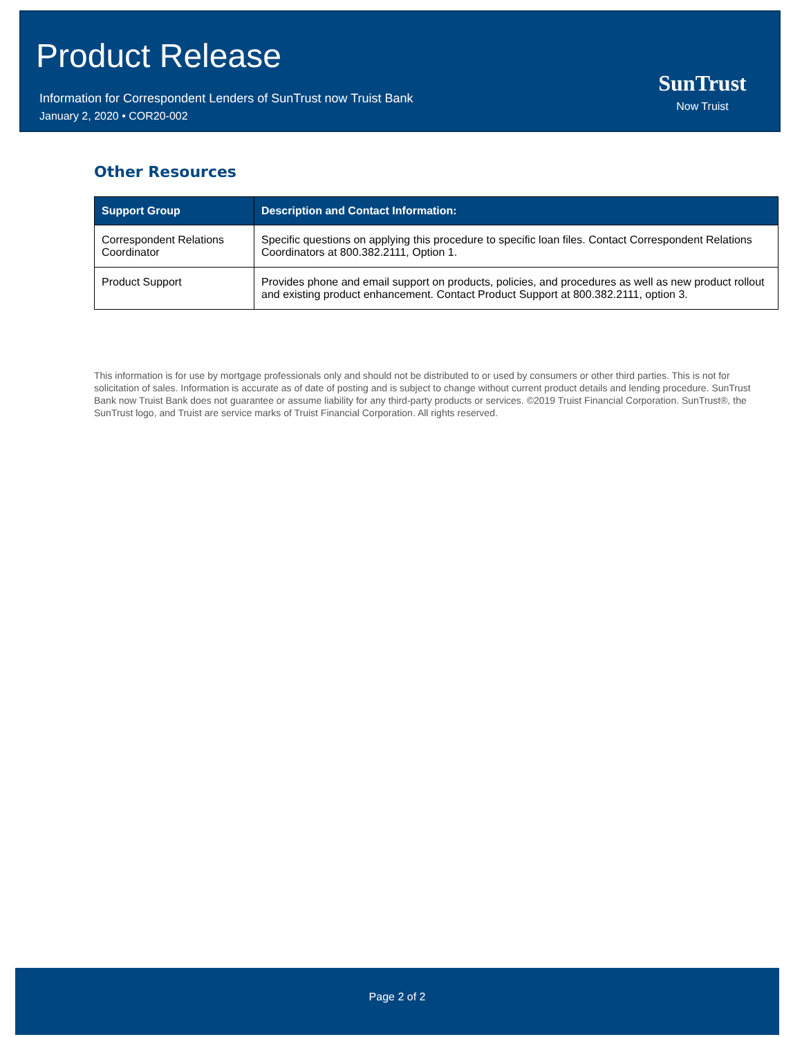Product Release
Information for Correspondent Lenders of SunTrust now Truist Bank
January 2, 2020 • COR20-002
SunTrust
Now Truist
Other Resources
| Support Group | Description and Contact Information: |
| --- | --- |
| Correspondent Relations Coordinator | Specific questions on applying this procedure to specific loan files. Contact Correspondent Relations Coordinators at 800.382.2111, Option 1. |
| Product Support | Provides phone and email support on products, policies, and procedures as well as new product rollout and existing product enhancement. Contact Product Support at 800.382.2111, option 3. |
This information is for use by mortgage professionals only and should not be distributed to or used by consumers or other third parties. This is not for solicitation of sales. Information is accurate as of date of posting and is subject to change without current product details and lending procedure. SunTrust Bank now Truist Bank does not guarantee or assume liability for any third-party products or services. ©2019 Truist Financial Corporation. SunTrust®, the SunTrust logo, and Truist are service marks of Truist Financial Corporation. All rights reserved.
Page 2 of 2